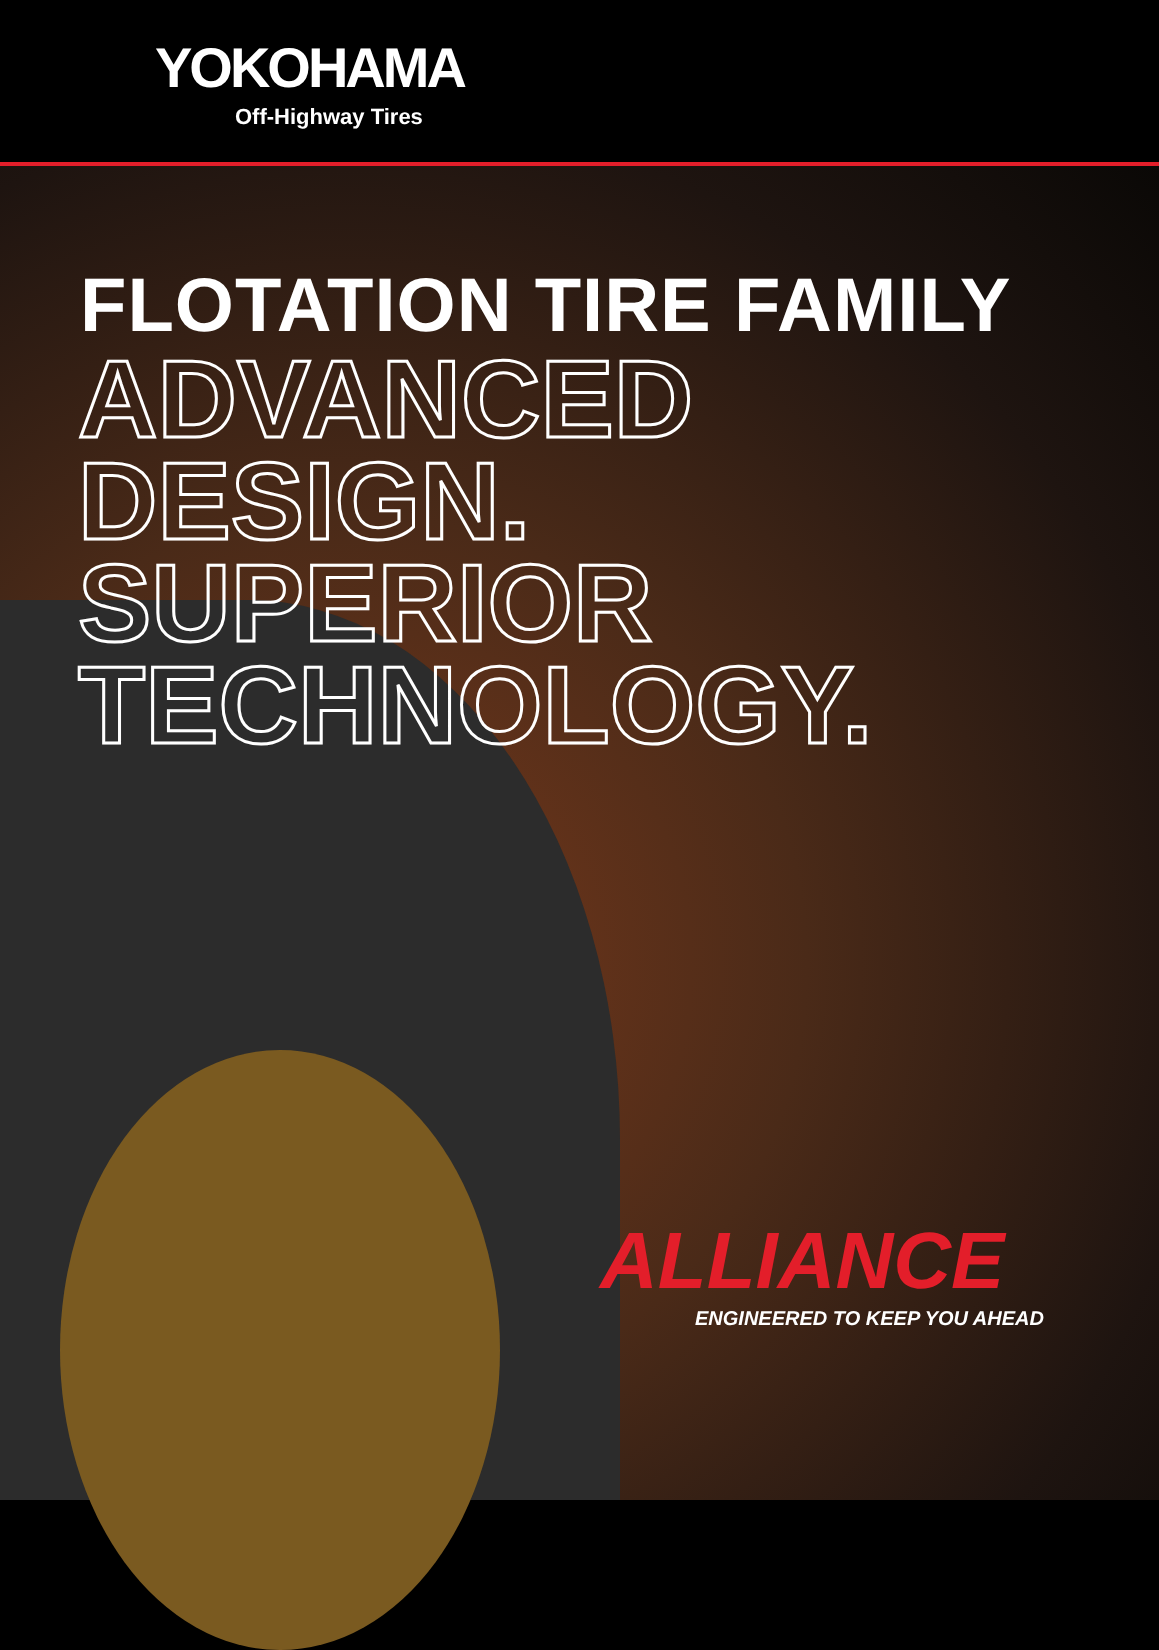YOKOHAMA
Off-Highway Tires
FLOTATION TIRE FAMILY
ADVANCED
DESIGN.
SUPERIOR
TECHNOLOGY.
ALLIANCE
ENGINEERED TO KEEP YOU AHEAD